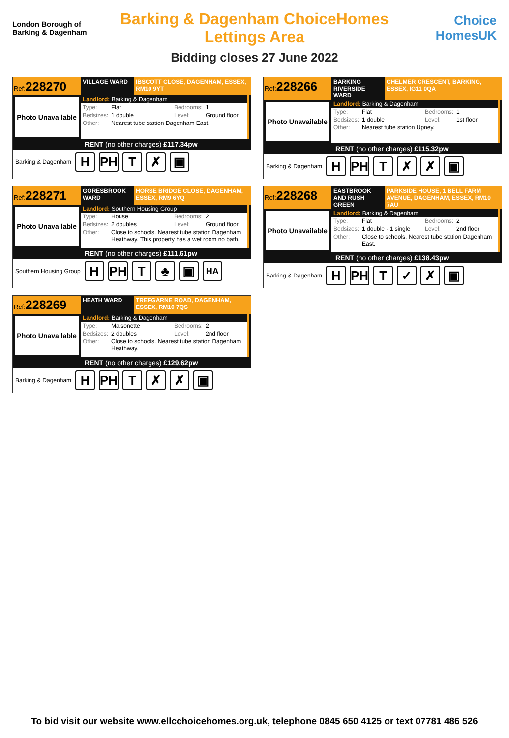London Borough of
Barking & Dagenham
Barking & Dagenham ChoiceHomes
Lettings Area
Choice
HomesUK
Bidding closes 27 June 2022
Ref:228270
VILLAGE WARD IBSCOTT CLOSE, DAGENHAM, ESSEX, RM10 9YT
Photo Unavailable
Landlord: Barking & Dagenham
Type: Flat Bedrooms: 1
Bedsizes: 1 double Level: Ground floor
Other: Nearest tube station Dagenham East.
RENT (no other charges) £117.34pw
Barking & Dagenham H PH T ✗ ▣
Ref:228266
BARKING RIVERSIDE WARD
CHELMER CRESCENT, BARKING, ESSEX, IG11 0QA
Photo Unavailable
Landlord: Barking & Dagenham
Type: Flat Bedrooms: 1
Bedsizes: 1 double Level: 1st floor
Other: Nearest tube station Upney.
RENT (no other charges) £115.32pw
Barking & Dagenham H PH T ✗ ✗ ▣
Ref:228271
GORESBROOK WARD
HORSE BRIDGE CLOSE, DAGENHAM, ESSEX, RM9 6YQ
Photo Unavailable
Landlord: Southern Housing Group
Type: House Bedrooms: 2
Bedsizes: 2 doubles Level: Ground floor
Other: Close to schools. Nearest tube station Dagenham Heathway. This property has a wet room no bath.
RENT (no other charges) £111.61pw
Southern Housing Group H PH T ♣ ▣ HA
Ref:228268
EASTBROOK AND RUSH GREEN
PARKSIDE HOUSE, 1 BELL FARM AVENUE, DAGENHAM, ESSEX, RM10 7AU
Photo Unavailable
Landlord: Barking & Dagenham
Type: Flat Bedrooms: 2
Bedsizes: 1 double - 1 single Level: 2nd floor
Other: Close to schools. Nearest tube station Dagenham East.
RENT (no other charges) £138.43pw
Barking & Dagenham H PH T ✓ ✗ ▣
Ref:228269
HEATH WARD TREFGARNE ROAD, DAGENHAM, ESSEX, RM10 7QS
Photo Unavailable
Landlord: Barking & Dagenham
Type: Maisonette Bedrooms: 2
Bedsizes: 2 doubles Level: 2nd floor
Other: Close to schools. Nearest tube station Dagenham Heathway.
RENT (no other charges) £129.62pw
Barking & Dagenham H PH T ✗ ✗ ▣
To bid visit our website www.ellcchoicehomes.org.uk, telephone 0845 650 4125 or text 07781 486 526